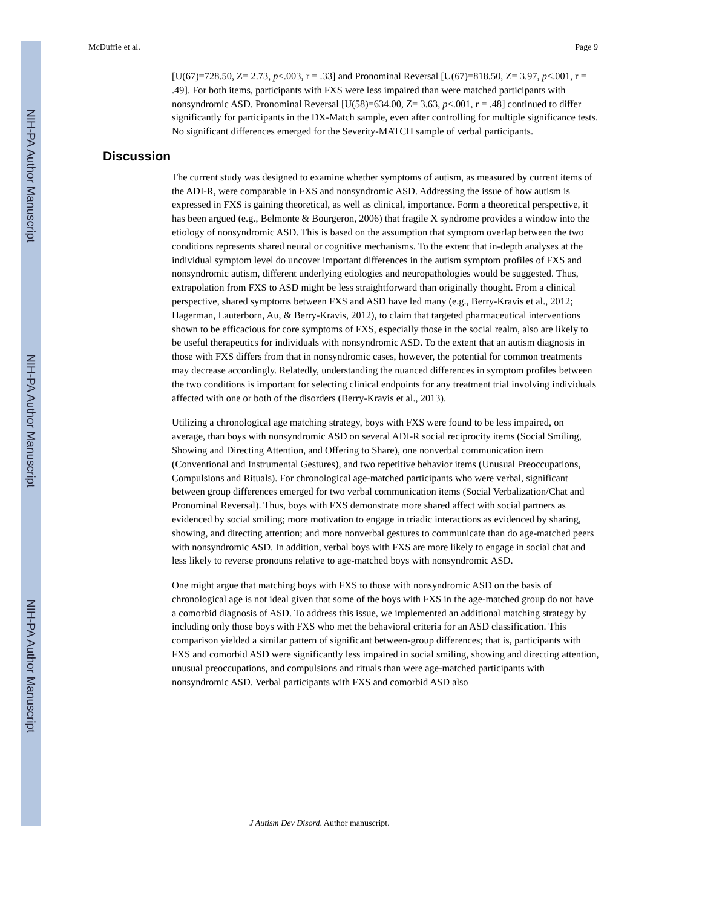NIH-PA Author Manuscript
NIH-PA Author Manuscript
NIH-PA Author Manuscript
McDuffie et al. Page 9
[U(67)=728.50, Z= 2.73, p<.003, r = .33] and Pronominal Reversal [U(67)=818.50, Z= 3.97, p<.001, r = .49]. For both items, participants with FXS were less impaired than were matched participants with nonsyndromic ASD. Pronominal Reversal [U(58)=634.00, Z= 3.63, p<.001, r = .48] continued to differ significantly for participants in the DX-Match sample, even after controlling for multiple significance tests. No significant differences emerged for the Severity-MATCH sample of verbal participants.
Discussion
The current study was designed to examine whether symptoms of autism, as measured by current items of the ADI-R, were comparable in FXS and nonsyndromic ASD. Addressing the issue of how autism is expressed in FXS is gaining theoretical, as well as clinical, importance. Form a theoretical perspective, it has been argued (e.g., Belmonte & Bourgeron, 2006) that fragile X syndrome provides a window into the etiology of nonsyndromic ASD. This is based on the assumption that symptom overlap between the two conditions represents shared neural or cognitive mechanisms. To the extent that in-depth analyses at the individual symptom level do uncover important differences in the autism symptom profiles of FXS and nonsyndromic autism, different underlying etiologies and neuropathologies would be suggested. Thus, extrapolation from FXS to ASD might be less straightforward than originally thought. From a clinical perspective, shared symptoms between FXS and ASD have led many (e.g., Berry-Kravis et al., 2012; Hagerman, Lauterborn, Au, & Berry-Kravis, 2012), to claim that targeted pharmaceutical interventions shown to be efficacious for core symptoms of FXS, especially those in the social realm, also are likely to be useful therapeutics for individuals with nonsyndromic ASD. To the extent that an autism diagnosis in those with FXS differs from that in nonsyndromic cases, however, the potential for common treatments may decrease accordingly. Relatedly, understanding the nuanced differences in symptom profiles between the two conditions is important for selecting clinical endpoints for any treatment trial involving individuals affected with one or both of the disorders (Berry-Kravis et al., 2013).
Utilizing a chronological age matching strategy, boys with FXS were found to be less impaired, on average, than boys with nonsyndromic ASD on several ADI-R social reciprocity items (Social Smiling, Showing and Directing Attention, and Offering to Share), one nonverbal communication item (Conventional and Instrumental Gestures), and two repetitive behavior items (Unusual Preoccupations, Compulsions and Rituals). For chronological age-matched participants who were verbal, significant between group differences emerged for two verbal communication items (Social Verbalization/Chat and Pronominal Reversal). Thus, boys with FXS demonstrate more shared affect with social partners as evidenced by social smiling; more motivation to engage in triadic interactions as evidenced by sharing, showing, and directing attention; and more nonverbal gestures to communicate than do age-matched peers with nonsyndromic ASD. In addition, verbal boys with FXS are more likely to engage in social chat and less likely to reverse pronouns relative to age-matched boys with nonsyndromic ASD.
One might argue that matching boys with FXS to those with nonsyndromic ASD on the basis of chronological age is not ideal given that some of the boys with FXS in the age-matched group do not have a comorbid diagnosis of ASD. To address this issue, we implemented an additional matching strategy by including only those boys with FXS who met the behavioral criteria for an ASD classification. This comparison yielded a similar pattern of significant between-group differences; that is, participants with FXS and comorbid ASD were significantly less impaired in social smiling, showing and directing attention, unusual preoccupations, and compulsions and rituals than were age-matched participants with nonsyndromic ASD. Verbal participants with FXS and comorbid ASD also
J Autism Dev Disord. Author manuscript.